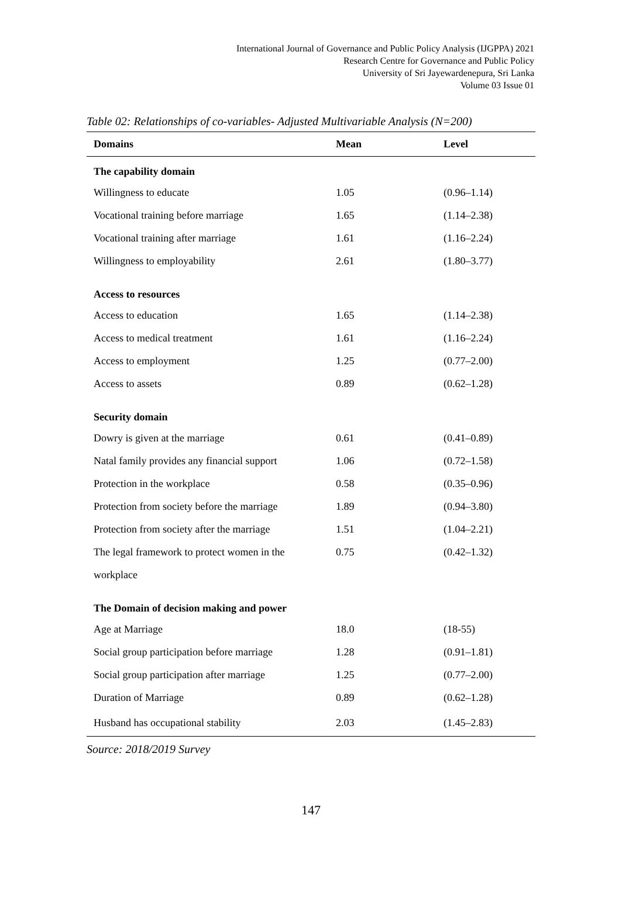International Journal of Governance and Public Policy Analysis (IJGPPA) 2021
Research Centre for Governance and Public Policy
University of Sri Jayewardenepura, Sri Lanka
Volume 03 Issue 01
Table 02: Relationships of co-variables- Adjusted Multivariable Analysis (N=200)
| Domains | Mean | Level |
| --- | --- | --- |
| The capability domain | | |
| Willingness to educate | 1.05 | (0.96–1.14) |
| Vocational training before marriage | 1.65 | (1.14–2.38) |
| Vocational training after marriage | 1.61 | (1.16–2.24) |
| Willingness to employability | 2.61 | (1.80–3.77) |
| Access to resources | | |
| Access to education | 1.65 | (1.14–2.38) |
| Access to medical treatment | 1.61 | (1.16–2.24) |
| Access to employment | 1.25 | (0.77–2.00) |
| Access to assets | 0.89 | (0.62–1.28) |
| Security domain | | |
| Dowry is given at the marriage | 0.61 | (0.41–0.89) |
| Natal family provides any financial support | 1.06 | (0.72–1.58) |
| Protection in the workplace | 0.58 | (0.35–0.96) |
| Protection from society before the marriage | 1.89 | (0.94–3.80) |
| Protection from society after the marriage | 1.51 | (1.04–2.21) |
| The legal framework to protect women in the workplace | 0.75 | (0.42–1.32) |
| The Domain of decision making and power | | |
| Age at Marriage | 18.0 | (18-55) |
| Social group participation before marriage | 1.28 | (0.91–1.81) |
| Social group participation after marriage | 1.25 | (0.77–2.00) |
| Duration of Marriage | 0.89 | (0.62–1.28) |
| Husband has occupational stability | 2.03 | (1.45–2.83) |
Source: 2018/2019 Survey
147